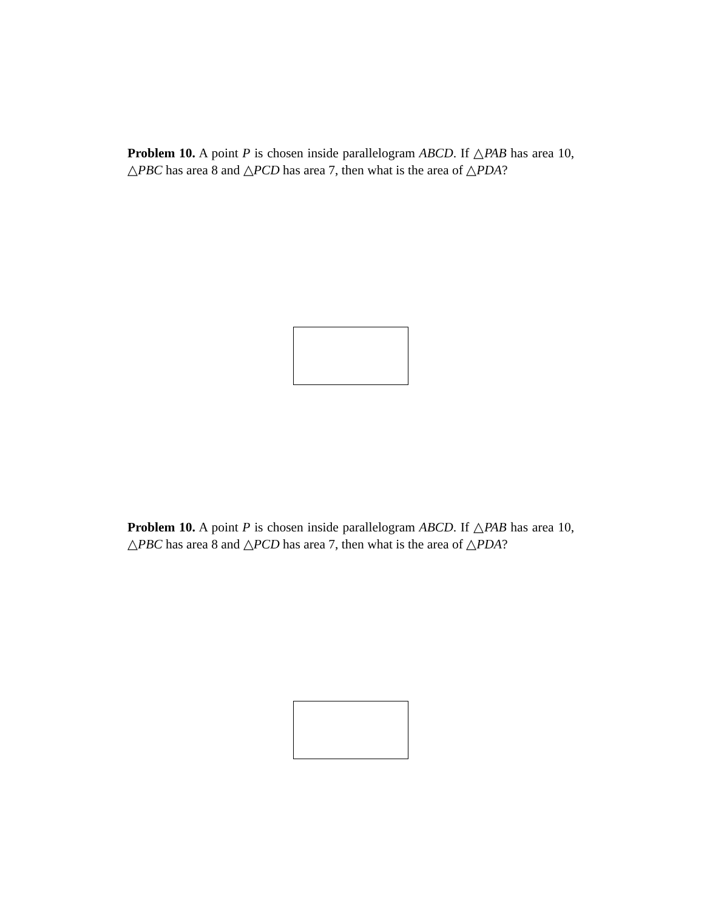Problem 10. A point P is chosen inside parallelogram ABCD. If △PAB has area 10, △PBC has area 8 and △PCD has area 7, then what is the area of △PDA?
Problem 10. A point P is chosen inside parallelogram ABCD. If △PAB has area 10, △PBC has area 8 and △PCD has area 7, then what is the area of △PDA?